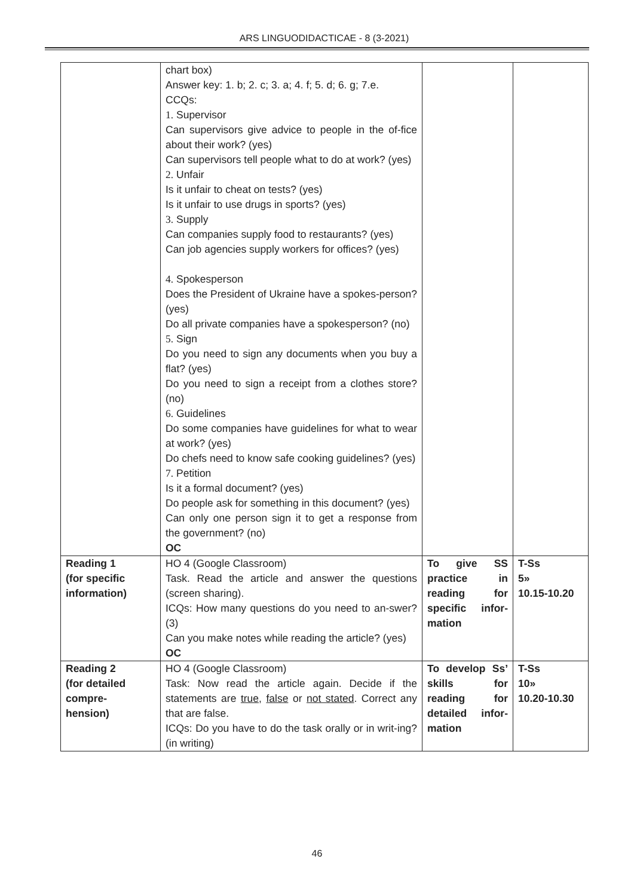ARS LINGUODIDACTICAE - 8 (3-2021)
| | chart box) Answer key: 1. b; 2. c; 3. a; 4. f; 5. d; 6. g; 7.e. CCQs: 1. Supervisor Can supervisors give advice to people in the of-fice about their work? (yes) Can supervisors tell people what to do at work? (yes) 2. Unfair Is it unfair to cheat on tests? (yes) Is it unfair to use drugs in sports? (yes) 3. Supply Can companies supply food to restaurants? (yes) Can job agencies supply workers for offices? (yes) 4. Spokesperson Does the President of Ukraine have a spokes-person? (yes) Do all private companies have a spokesperson? (no) 5. Sign Do you need to sign any documents when you buy a flat? (yes) Do you need to sign a receipt from a clothes store? (no) 6. Guidelines Do some companies have guidelines for what to wear at work? (yes) Do chefs need to know safe cooking guidelines? (yes) 7. Petition Is it a formal document? (yes) Do people ask for something in this document? (yes) Can only one person sign it to get a response from the government? (no) OC | | |
| Reading 1 (for specific information) | HO 4 (Google Classroom) Task. Read the article and answer the questions (screen sharing). ICQs: How many questions do you need to an-swer? (3) Can you make notes while reading the article? (yes) OC | To give SS practice in reading for specific infor-mation | T-Ss 5» 10.15-10.20 |
| Reading 2 (for detailed compre- hension) | HO 4 (Google Classroom) Task: Now read the article again. Decide if the statements are true , false or not stated . Correct any that are false. ICQs: Do you have to do the task orally or in writ-ing? (in writing) | To develop Ss’ skills for reading for detailed infor-mation | T-Ss 10» 10.20-10.30 |
46